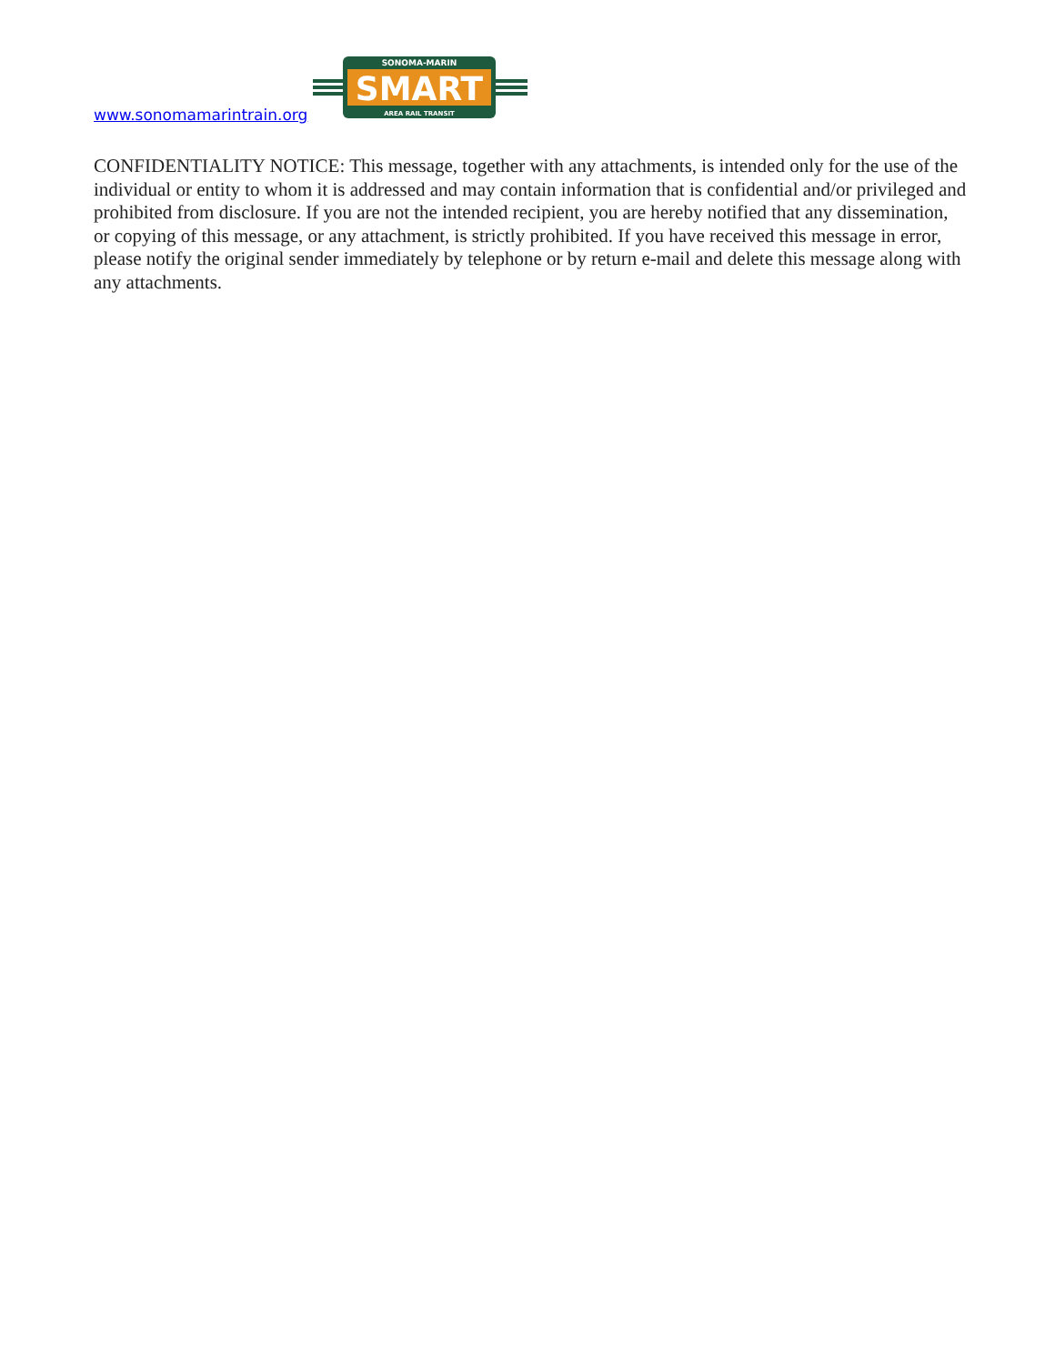www.sonomamarintrain.org
SONOMA-MARIN
SMART
AREA RAIL TRANSIT
CONFIDENTIALITY NOTICE: This message, together with any attachments, is intended only for the use of the individual or entity to whom it is addressed and may contain information that is confidential and/or privileged and prohibited from disclosure. If you are not the intended recipient, you are hereby notified that any dissemination, or copying of this message, or any attachment, is strictly prohibited. If you have received this message in error, please notify the original sender immediately by telephone or by return e-mail and delete this message along with any attachments.